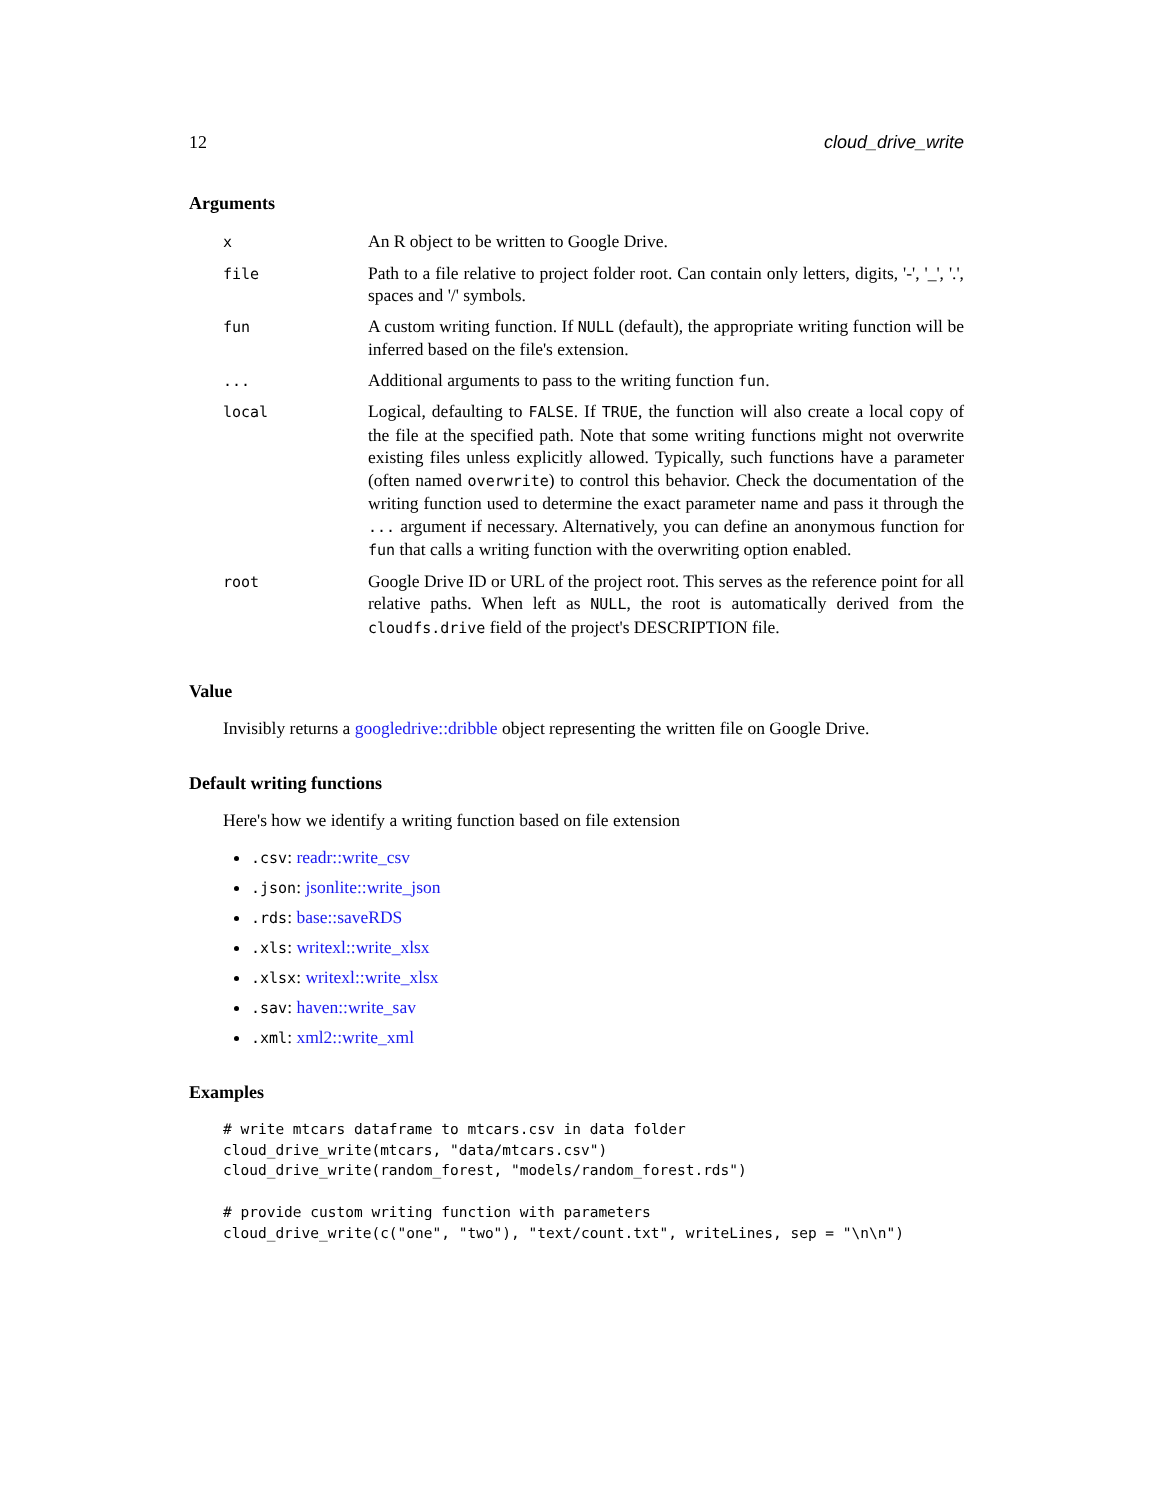12 cloud_drive_write
Arguments
| x | An R object to be written to Google Drive. |
| file | Path to a file relative to project folder root. Can contain only letters, digits, '-', '_', '.', spaces and '/' symbols. |
| fun | A custom writing function. If NULL (default), the appropriate writing function will be inferred based on the file's extension. |
| ... | Additional arguments to pass to the writing function fun . |
| local | Logical, defaulting to FALSE . If TRUE , the function will also create a local copy of the file at the specified path. Note that some writing functions might not overwrite existing files unless explicitly allowed. Typically, such functions have a parameter (often named overwrite ) to control this behavior. Check the documentation of the writing function used to determine the exact parameter name and pass it through the ... argument if necessary. Alternatively, you can define an anonymous function for fun that calls a writing function with the overwriting option enabled. |
| root | Google Drive ID or URL of the project root. This serves as the reference point for all relative paths. When left as NULL , the root is automatically derived from the cloudfs.drive field of the project's DESCRIPTION file. |
Value
Invisibly returns a googledrive::dribble object representing the written file on Google Drive.
Default writing functions
Here's how we identify a writing function based on file extension
.csv: readr::write_csv
.json: jsonlite::write_json
.rds: base::saveRDS
.xls: writexl::write_xlsx
.xlsx: writexl::write_xlsx
.sav: haven::write_sav
.xml: xml2::write_xml
Examples
# write mtcars dataframe to mtcars.csv in data folder
cloud_drive_write(mtcars, "data/mtcars.csv")
cloud_drive_write(random_forest, "models/random_forest.rds")

# provide custom writing function with parameters
cloud_drive_write(c("one", "two"), "text/count.txt", writeLines, sep = "\n\n")